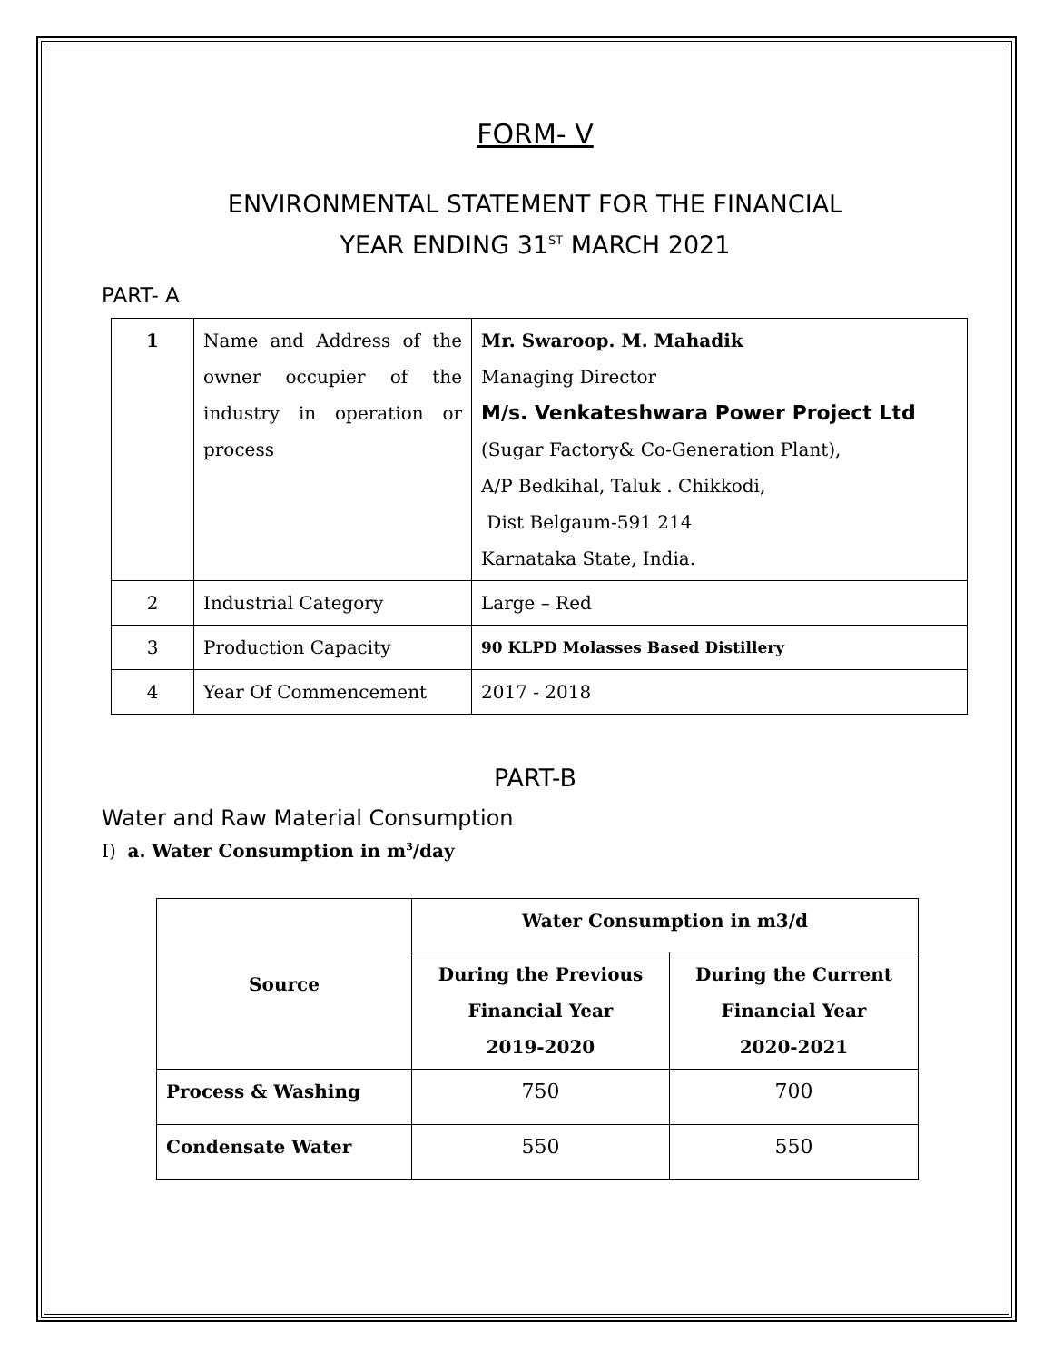FORM- V
ENVIRONMENTAL STATEMENT FOR THE FINANCIAL
YEAR ENDING 31<sup>ST</sup> MARCH 2021
PART- A
| 1 | Name and Address of the owner occupier of the industry in operation or process | Mr. Swaroop. M. Mahadik Managing Director M/s. Venkateshwara Power Project Ltd (Sugar Factory& Co-Generation Plant), A/P Bedkihal, Taluk . Chikkodi, Dist Belgaum-591 214 Karnataka State, India. |
| 2 | Industrial Category | Large – Red |
| 3 | Production Capacity | 90 KLPD Molasses Based Distillery |
| 4 | Year Of Commencement | 2017 - 2018 |
PART-B
Water and Raw Material Consumption
I) a. Water Consumption in m<sup>3</sup>/day
| Source | Water Consumption in m3/d | |
| --- | --- | --- |
| | During the Previous Financial Year 2019-2020 | During the Current Financial Year 2020-2021 |
| Process & Washing | 750 | 700 |
| Condensate Water | 550 | 550 |